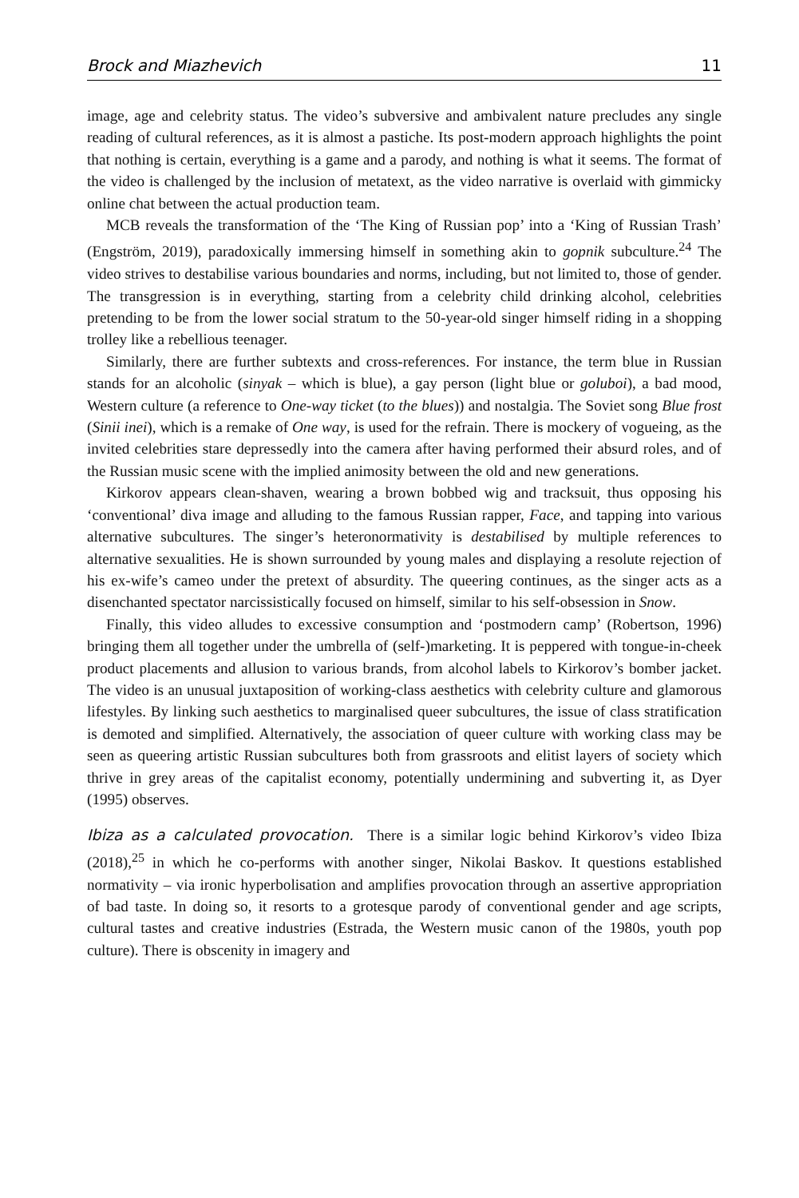Brock and Miazhevich 11
image, age and celebrity status. The video’s subversive and ambivalent nature precludes any single reading of cultural references, as it is almost a pastiche. Its post-modern approach highlights the point that nothing is certain, everything is a game and a parody, and nothing is what it seems. The format of the video is challenged by the inclusion of metatext, as the video narrative is overlaid with gimmicky online chat between the actual production team.
MCB reveals the transformation of the ‘The King of Russian pop’ into a ‘King of Russian Trash’ (Engström, 2019), paradoxically immersing himself in something akin to gopnik subculture.<sup>24</sup> The video strives to destabilise various boundaries and norms, including, but not limited to, those of gender. The transgression is in everything, starting from a celebrity child drinking alcohol, celebrities pretending to be from the lower social stratum to the 50-year-old singer himself riding in a shopping trolley like a rebellious teenager.
Similarly, there are further subtexts and cross-references. For instance, the term blue in Russian stands for an alcoholic (sinyak – which is blue), a gay person (light blue or goluboi), a bad mood, Western culture (a reference to One-way ticket (to the blues)) and nostalgia. The Soviet song Blue frost (Sinii inei), which is a remake of One way, is used for the refrain. There is mockery of vogueing, as the invited celebrities stare depressedly into the camera after having performed their absurd roles, and of the Russian music scene with the implied animosity between the old and new generations.
Kirkorov appears clean-shaven, wearing a brown bobbed wig and tracksuit, thus opposing his ‘conventional’ diva image and alluding to the famous Russian rapper, Face, and tapping into various alternative subcultures. The singer’s heteronormativity is destabilised by multiple references to alternative sexualities. He is shown surrounded by young males and displaying a resolute rejection of his ex-wife’s cameo under the pretext of absurdity. The queering continues, as the singer acts as a disenchanted spectator narcissistically focused on himself, similar to his self-obsession in Snow.
Finally, this video alludes to excessive consumption and ‘postmodern camp’ (Robertson, 1996) bringing them all together under the umbrella of (self-)marketing. It is peppered with tongue-in-cheek product placements and allusion to various brands, from alcohol labels to Kirkorov’s bomber jacket. The video is an unusual juxtaposition of working-class aesthetics with celebrity culture and glamorous lifestyles. By linking such aesthetics to marginalised queer subcultures, the issue of class stratification is demoted and simplified. Alternatively, the association of queer culture with working class may be seen as queering artistic Russian subcultures both from grassroots and elitist layers of society which thrive in grey areas of the capitalist economy, potentially undermining and subverting it, as Dyer (1995) observes.
Ibiza as a calculated provocation. There is a similar logic behind Kirkorov’s video Ibiza (2018),<sup>25</sup> in which he co-performs with another singer, Nikolai Baskov. It questions established normativity – via ironic hyperbolisation and amplifies provocation through an assertive appropriation of bad taste. In doing so, it resorts to a grotesque parody of conventional gender and age scripts, cultural tastes and creative industries (Estrada, the Western music canon of the 1980s, youth pop culture). There is obscenity in imagery and